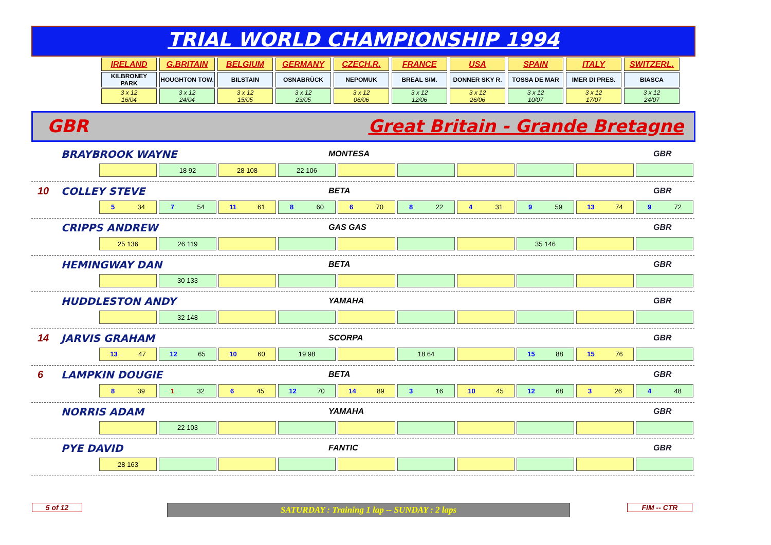TRIAL WORLD CHAMPIONSHIP 1994
| IRELAND | G.BRITAIN | BELGIUM | GERMANY | CZECH.R. | FRANCE | USA | SPAIN | ITALY | SWITZERL. |
| KILBRONEY PARK | HOUGHTON TOW. | BILSTAIN | OSNABRÜCK | NEPOMUK | BREAL S/M. | DONNER SKY R. | TOSSA DE MAR | IMER DI PRES. | BIASCA |
| 3 x 12 16/04 | 3 x 12 24/04 | 3 x 12 15/05 | 3 x 12 23/05 | 3 x 12 06/06 | 3 x 12 12/06 | 3 x 12 26/06 | 3 x 12 10/07 | 3 x 12 17/07 | 3 x 12 24/07 |
GBR Great Britain - Grande Bretagne
BRAYBROOK WAYNE MONTESA GBR
18 92 28 108 22 106
10 COLLEY STEVE BETA GBR
5 34 7 54 11 61 8 60 6 70 8 22 4 31 9 59 13 74 9 72
CRIPPS ANDREW GAS GAS GBR
25 136 26 119 35 146
HEMINGWAY DAN BETA GBR
30 133
HUDDLESTON ANDY YAMAHA GBR
32 148
14 JARVIS GRAHAM SCORPA GBR
13 47 12 65 10 60 19 98 18 64 15 88 15 76
6 LAMPKIN DOUGIE BETA GBR
8 39 1 32 6 45 12 70 14 89 3 16 10 45 12 68 3 26 4 48
NORRIS ADAM YAMAHA GBR
22 103
PYE DAVID FANTIC GBR
28 163
5 of 12 SATURDAY : Training 1 lap -- SUNDAY : 2 laps FIM -- CTR